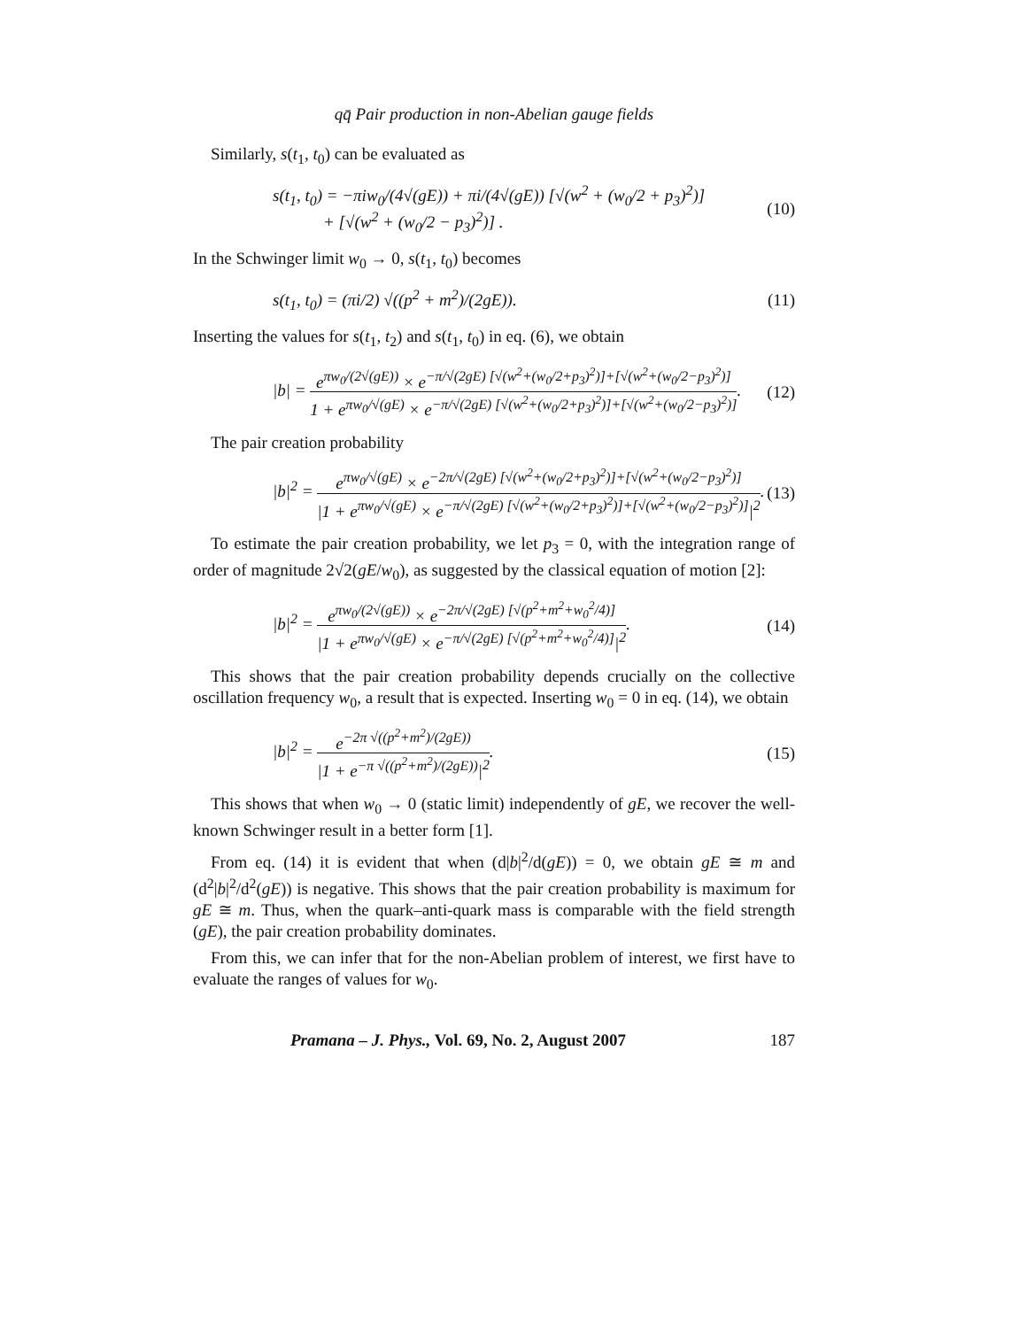qq̄ Pair production in non-Abelian gauge fields
Similarly, s(t<sub>1</sub>, t<sub>0</sub>) can be evaluated as
s(t<sub>1</sub>, t<sub>0</sub>) = −πiw<sub>0</sub>/(4√(gE)) + πi/(4√(gE)) [√(w<sup>2</sup> + (w<sub>0</sub>/2 + p<sub>3</sub>)<sup>2</sup>)]
+ [√(w<sup>2</sup> + (w<sub>0</sub>/2 − p<sub>3</sub>)<sup>2</sup>)] . (10)
In the Schwinger limit w<sub>0</sub> → 0, s(t<sub>1</sub>, t<sub>0</sub>) becomes
s(t<sub>1</sub>, t<sub>0</sub>) = (πi/2) √((p<sup>2</sup> + m<sup>2</sup>)/(2gE)). (11)
Inserting the values for s(t<sub>1</sub>, t<sub>2</sub>) and s(t<sub>1</sub>, t<sub>0</sub>) in eq. (6), we obtain
|b| =
e<sup>πw<sub>0</sub>/(2√(gE))</sup> × e<sup>−π/√(2gE) [√(w<sup>2</sup>+(w<sub>0</sub>/2+p<sub>3</sub>)<sup>2</sup>)]+[√(w<sup>2</sup>+(w<sub>0</sub>/2−p<sub>3</sub>)<sup>2</sup>)]</sup>
1 + e<sup>πw<sub>0</sub>/√(gE)</sup> × e<sup>−π/√(2gE) [√(w<sup>2</sup>+(w<sub>0</sub>/2+p<sub>3</sub>)<sup>2</sup>)]+[√(w<sup>2</sup>+(w<sub>0</sub>/2−p<sub>3</sub>)<sup>2</sup>)]</sup>
. (12)
The pair creation probability
|b|<sup>2</sup> =
e<sup>πw<sub>0</sub>/√(gE)</sup> × e<sup>−2π/√(2gE) [√(w<sup>2</sup>+(w<sub>0</sub>/2+p<sub>3</sub>)<sup>2</sup>)]+[√(w<sup>2</sup>+(w<sub>0</sub>/2−p<sub>3</sub>)<sup>2</sup>)]</sup>
|1 + e<sup>πw<sub>0</sub>/√(gE)</sup> × e<sup>−π/√(2gE) [√(w<sup>2</sup>+(w<sub>0</sub>/2+p<sub>3</sub>)<sup>2</sup>)]+[√(w<sup>2</sup>+(w<sub>0</sub>/2−p<sub>3</sub>)<sup>2</sup>)]</sup>|<sup>2</sup>
. (13)
To estimate the pair creation probability, we let p<sub>3</sub> = 0, with the integration range of order of magnitude 2√2(gE/w<sub>0</sub>), as suggested by the classical equation of motion [2]:
|b|<sup>2</sup> =
e<sup>πw<sub>0</sub>/(2√(gE))</sup> × e<sup>−2π/√(2gE) [√(p<sup>2</sup>+m<sup>2</sup>+w<sub>0</sub><sup>2</sup>/4)]</sup>
|1 + e<sup>πw<sub>0</sub>/√(gE)</sup> × e<sup>−π/√(2gE) [√(p<sup>2</sup>+m<sup>2</sup>+w<sub>0</sub><sup>2</sup>/4)]</sup>|<sup>2</sup>
. (14)
This shows that the pair creation probability depends crucially on the collective oscillation frequency w<sub>0</sub>, a result that is expected. Inserting w<sub>0</sub> = 0 in eq. (14), we obtain
|b|<sup>2</sup> =
e<sup>−2π √((p<sup>2</sup>+m<sup>2</sup>)/(2gE))</sup>
|1 + e<sup>−π √((p<sup>2</sup>+m<sup>2</sup>)/(2gE))</sup>|<sup>2</sup>
. (15)
This shows that when w<sub>0</sub> → 0 (static limit) independently of gE, we recover the well-known Schwinger result in a better form [1].
From eq. (14) it is evident that when (d|b|<sup>2</sup>/d(gE)) = 0, we obtain gE ≅ m and (d<sup>2</sup>|b|<sup>2</sup>/d<sup>2</sup>(gE)) is negative. This shows that the pair creation probability is maximum for gE ≅ m. Thus, when the quark–anti-quark mass is comparable with the field strength (gE), the pair creation probability dominates.
From this, we can infer that for the non-Abelian problem of interest, we first have to evaluate the ranges of values for w<sub>0</sub>.
Pramana – J. Phys., Vol. 69, No. 2, August 2007 187